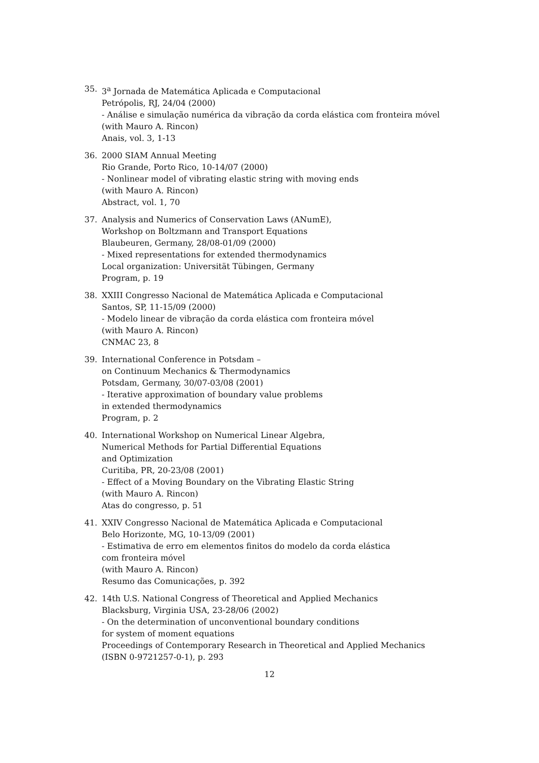35. 3<sup>a</sup> Jornada de Matemática Aplicada e Computacional
Petrópolis, RJ, 24/04 (2000)
- Análise e simulação numérica da vibração da corda elástica com fronteira móvel
(with Mauro A. Rincon)
Anais, vol. 3, 1-13
36. 2000 SIAM Annual Meeting
Rio Grande, Porto Rico, 10-14/07 (2000)
- Nonlinear model of vibrating elastic string with moving ends
(with Mauro A. Rincon)
Abstract, vol. 1, 70
37. Analysis and Numerics of Conservation Laws (ANumE),
Workshop on Boltzmann and Transport Equations
Blaubeuren, Germany, 28/08-01/09 (2000)
- Mixed representations for extended thermodynamics
Local organization: Universität Tübingen, Germany
Program, p. 19
38. XXIII Congresso Nacional de Matemática Aplicada e Computacional
Santos, SP, 11-15/09 (2000)
- Modelo linear de vibração da corda elástica com fronteira móvel
(with Mauro A. Rincon)
CNMAC 23, 8
39. International Conference in Potsdam –
on Continuum Mechanics & Thermodynamics
Potsdam, Germany, 30/07-03/08 (2001)
- Iterative approximation of boundary value problems
in extended thermodynamics
Program, p. 2
40. International Workshop on Numerical Linear Algebra,
Numerical Methods for Partial Differential Equations
and Optimization
Curitiba, PR, 20-23/08 (2001)
- Effect of a Moving Boundary on the Vibrating Elastic String
(with Mauro A. Rincon)
Atas do congresso, p. 51
41. XXIV Congresso Nacional de Matemática Aplicada e Computacional
Belo Horizonte, MG, 10-13/09 (2001)
- Estimativa de erro em elementos finitos do modelo da corda elástica
com fronteira móvel
(with Mauro A. Rincon)
Resumo das Comunicações, p. 392
42. 14th U.S. National Congress of Theoretical and Applied Mechanics
Blacksburg, Virginia USA, 23-28/06 (2002)
- On the determination of unconventional boundary conditions
for system of moment equations
Proceedings of Contemporary Research in Theoretical and Applied Mechanics
(ISBN 0-9721257-0-1), p. 293
12